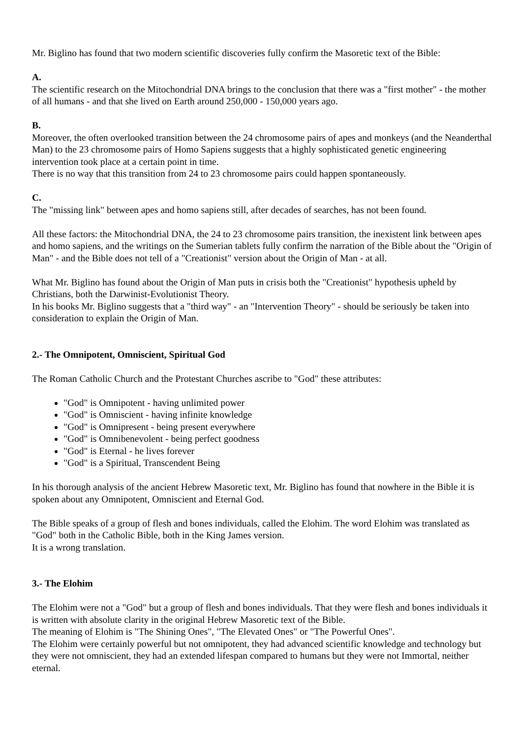Mr. Biglino has found that two modern scientific discoveries fully confirm the Masoretic text of the Bible:
A.
The scientific research on the Mitochondrial DNA brings to the conclusion that there was a "first mother" - the mother of all humans - and that she lived on Earth around 250,000 - 150,000 years ago.
B.
Moreover, the often overlooked transition between the 24 chromosome pairs of apes and monkeys (and the Neanderthal Man) to the 23 chromosome pairs of Homo Sapiens suggests that a highly sophisticated genetic engineering intervention took place at a certain point in time.
There is no way that this transition from 24 to 23 chromosome pairs could happen spontaneously.
C.
The "missing link" between apes and homo sapiens still, after decades of searches, has not been found.
All these factors: the Mitochondrial DNA, the 24 to 23 chromosome pairs transition, the inexistent link between apes and homo sapiens, and the writings on the Sumerian tablets fully confirm the narration of the Bible about the "Origin of Man" - and the Bible does not tell of a "Creationist" version about the Origin of Man - at all.
What Mr. Biglino has found about the Origin of Man puts in crisis both the "Creationist" hypothesis upheld by Christians, both the Darwinist-Evolutionist Theory.
In his books Mr. Biglino suggests that a "third way" - an "Intervention Theory" - should be seriously be taken into consideration to explain the Origin of Man.
2.- The Omnipotent, Omniscient, Spiritual God
The Roman Catholic Church and the Protestant Churches ascribe to "God" these attributes:
"God" is Omnipotent - having unlimited power
"God" is Omniscient - having infinite knowledge
"God" is Omnipresent - being present everywhere
"God" is Omnibenevolent - being perfect goodness
"God" is Eternal - he lives forever
"God" is a Spiritual, Transcendent Being
In his thorough analysis of the ancient Hebrew Masoretic text, Mr. Biglino has found that nowhere in the Bible it is spoken about any Omnipotent, Omniscient and Eternal God.
The Bible speaks of a group of flesh and bones individuals, called the Elohim. The word Elohim was translated as "God" both in the Catholic Bible, both in the King James version.
It is a wrong translation.
3.- The Elohim
The Elohim were not a "God" but a group of flesh and bones individuals. That they were flesh and bones individuals it is written with absolute clarity in the original Hebrew Masoretic text of the Bible.
The meaning of Elohim is "The Shining Ones", "The Elevated Ones" or "The Powerful Ones".
The Elohim were certainly powerful but not omnipotent, they had advanced scientific knowledge and technology but they were not omniscient, they had an extended lifespan compared to humans but they were not Immortal, neither eternal.